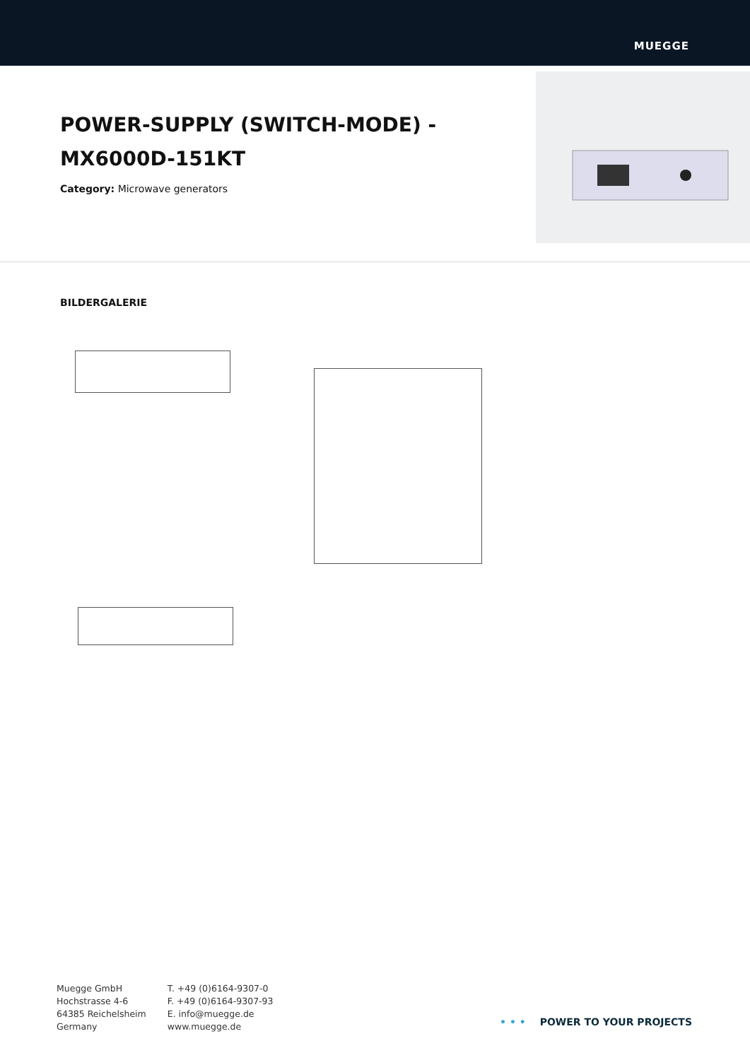MUEGGE
POWER-SUPPLY (SWITCH-MODE) - MX6000D-151KT
Category: Microwave generators
BILDERGALERIE
Muegge GmbH
Hochstrasse 4-6
64385 Reichelsheim
Germany
T. +49 (0)6164-9307-0
F. +49 (0)6164-9307-93
E. info@muegge.de
www.muegge.de
• • • POWER TO YOUR PROJECTS